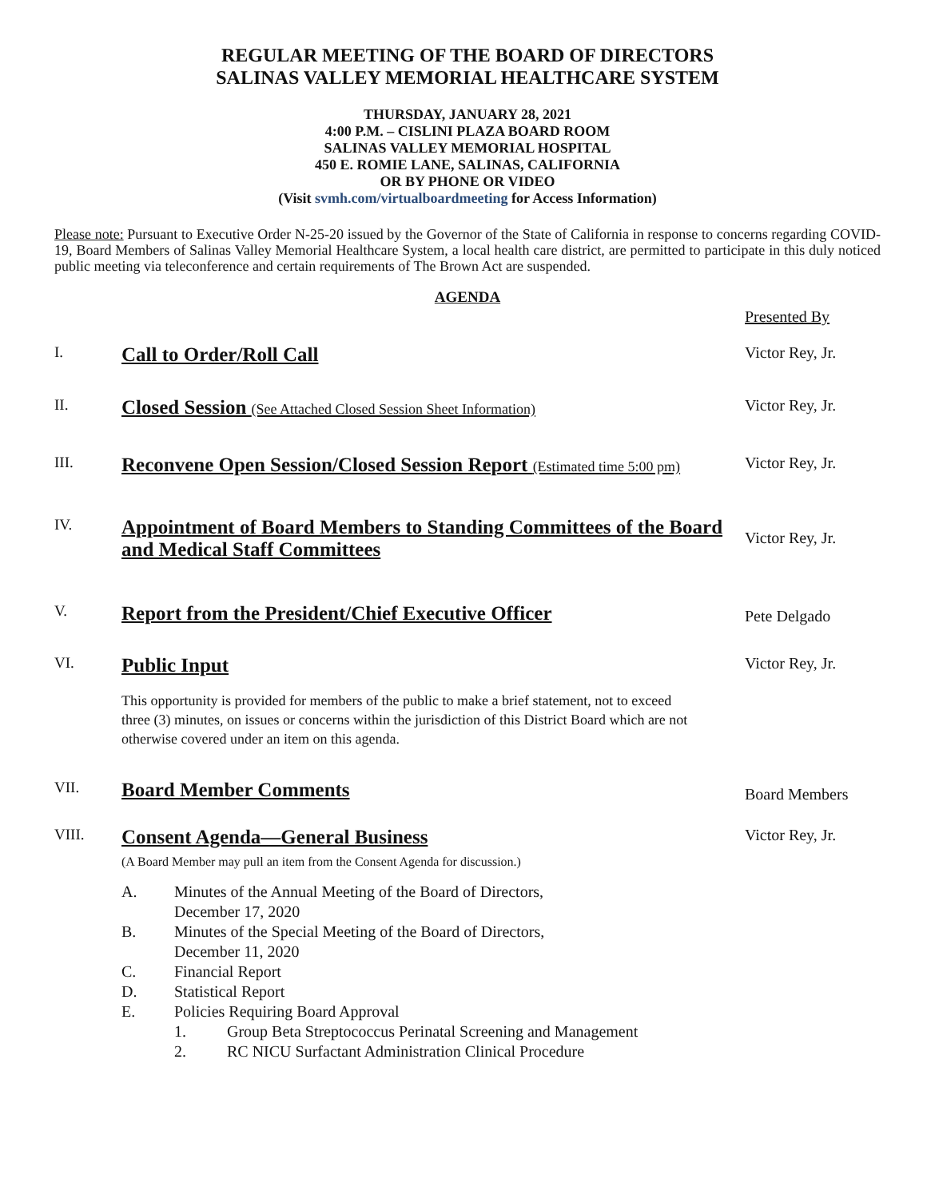REGULAR MEETING OF THE BOARD OF DIRECTORS
SALINAS VALLEY MEMORIAL HEALTHCARE SYSTEM
THURSDAY, JANUARY 28, 2021
4:00 P.M. – CISLINI PLAZA BOARD ROOM
SALINAS VALLEY MEMORIAL HOSPITAL
450 E. ROMIE LANE, SALINAS, CALIFORNIA
OR BY PHONE OR VIDEO
(Visit svmh.com/virtualboardmeeting for Access Information)
Please note: Pursuant to Executive Order N-25-20 issued by the Governor of the State of California in response to concerns regarding COVID-19, Board Members of Salinas Valley Memorial Healthcare System, a local health care district, are permitted to participate in this duly noticed public meeting via teleconference and certain requirements of The Brown Act are suspended.
AGENDA
Presented By
I.
Call to Order/Roll Call
Victor Rey, Jr.
II.
Closed Session (See Attached Closed Session Sheet Information)
Victor Rey, Jr.
III.
Reconvene Open Session/Closed Session Report (Estimated time 5:00 pm)
Victor Rey, Jr.
IV.
Appointment of Board Members to Standing Committees of the Board and Medical Staff Committees
Victor Rey, Jr.
V.
Report from the President/Chief Executive Officer
Pete Delgado
VI.
Public Input
Victor Rey, Jr.
This opportunity is provided for members of the public to make a brief statement, not to exceed three (3) minutes, on issues or concerns within the jurisdiction of this District Board which are not otherwise covered under an item on this agenda.
VII.
Board Member Comments
Board Members
VIII.
Consent Agenda—General Business
(A Board Member may pull an item from the Consent Agenda for discussion.)
Victor Rey, Jr.
A. Minutes of the Annual Meeting of the Board of Directors,
December 17, 2020
B. Minutes of the Special Meeting of the Board of Directors,
December 11, 2020
C. Financial Report
D. Statistical Report
E. Policies Requiring Board Approval
1. Group Beta Streptococcus Perinatal Screening and Management
2. RC NICU Surfactant Administration Clinical Procedure